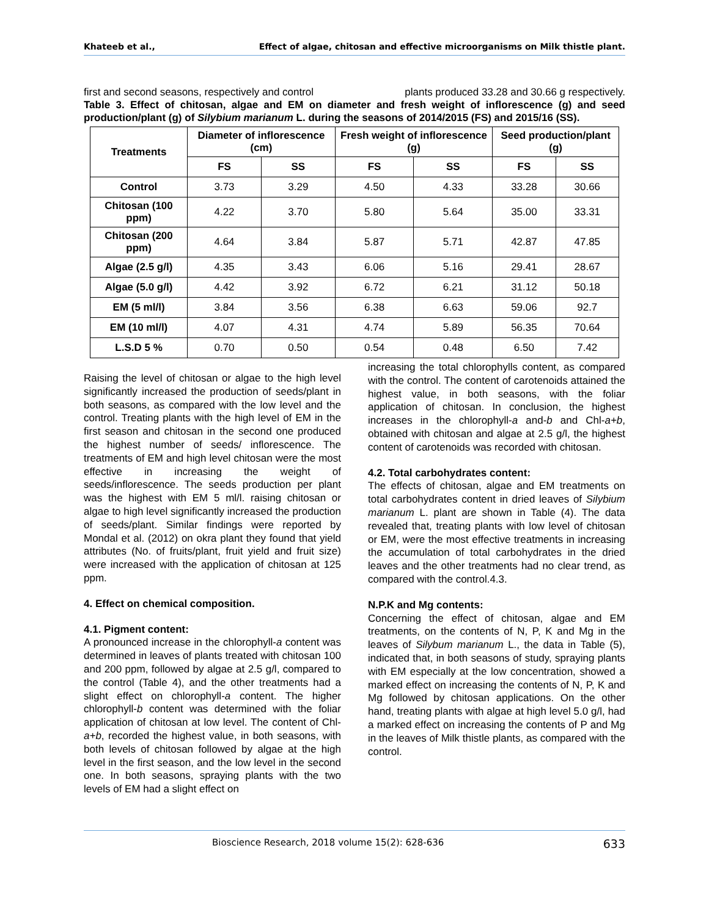Khateeb et al., Effect of algae, chitosan and effective microorganisms on Milk thistle plant.
first and second seasons, respectively and control plants produced 33.28 and 30.66 g respectively.
Table 3. Effect of chitosan, algae and EM on diameter and fresh weight of inflorescence (g) and seed production/plant (g) of Silybium marianum L. during the seasons of 2014/2015 (FS) and 2015/16 (SS).
| Treatments | Diameter of inflorescence (cm) | | Fresh weight of inflorescence (g) | | Seed production/plant (g) | |
| --- | --- | --- | --- | --- | --- | --- |
| | FS | SS | FS | SS | FS | SS |
| Control | 3.73 | 3.29 | 4.50 | 4.33 | 33.28 | 30.66 |
| Chitosan (100 ppm) | 4.22 | 3.70 | 5.80 | 5.64 | 35.00 | 33.31 |
| Chitosan (200 ppm) | 4.64 | 3.84 | 5.87 | 5.71 | 42.87 | 47.85 |
| Algae (2.5 g/l) | 4.35 | 3.43 | 6.06 | 5.16 | 29.41 | 28.67 |
| Algae (5.0 g/l) | 4.42 | 3.92 | 6.72 | 6.21 | 31.12 | 50.18 |
| EM (5 ml/l) | 3.84 | 3.56 | 6.38 | 6.63 | 59.06 | 92.7 |
| EM (10 ml/l) | 4.07 | 4.31 | 4.74 | 5.89 | 56.35 | 70.64 |
| L.S.D 5 % | 0.70 | 0.50 | 0.54 | 0.48 | 6.50 | 7.42 |
Raising the level of chitosan or algae to the high level significantly increased the production of seeds/plant in both seasons, as compared with the low level and the control. Treating plants with the high level of EM in the first season and chitosan in the second one produced the highest number of seeds/ inflorescence. The treatments of EM and high level chitosan were the most effective in increasing the weight of seeds/inflorescence. The seeds production per plant was the highest with EM 5 ml/l. raising chitosan or algae to high level significantly increased the production of seeds/plant. Similar findings were reported by Mondal et al. (2012) on okra plant they found that yield attributes (No. of fruits/plant, fruit yield and fruit size) were increased with the application of chitosan at 125 ppm.
4. Effect on chemical composition.
4.1. Pigment content:
A pronounced increase in the chlorophyll-a content was determined in leaves of plants treated with chitosan 100 and 200 ppm, followed by algae at 2.5 g/l, compared to the control (Table 4), and the other treatments had a slight effect on chlorophyll-a content. The higher chlorophyll-b content was determined with the foliar application of chitosan at low level. The content of Chl-a+b, recorded the highest value, in both seasons, with both levels of chitosan followed by algae at the high level in the first season, and the low level in the second one. In both seasons, spraying plants with the two levels of EM had a slight effect on
increasing the total chlorophylls content, as compared with the control. The content of carotenoids attained the highest value, in both seasons, with the foliar application of chitosan. In conclusion, the highest increases in the chlorophyll-a and-b and Chl-a+b, obtained with chitosan and algae at 2.5 g/l, the highest content of carotenoids was recorded with chitosan.
4.2. Total carbohydrates content:
The effects of chitosan, algae and EM treatments on total carbohydrates content in dried leaves of Silybium marianum L. plant are shown in Table (4). The data revealed that, treating plants with low level of chitosan or EM, were the most effective treatments in increasing the accumulation of total carbohydrates in the dried leaves and the other treatments had no clear trend, as compared with the control.4.3.
N.P.K and Mg contents:
Concerning the effect of chitosan, algae and EM treatments, on the contents of N, P, K and Mg in the leaves of Silybum marianum L., the data in Table (5), indicated that, in both seasons of study, spraying plants with EM especially at the low concentration, showed a marked effect on increasing the contents of N, P, K and Mg followed by chitosan applications. On the other hand, treating plants with algae at high level 5.0 g/l, had a marked effect on increasing the contents of P and Mg in the leaves of Milk thistle plants, as compared with the control.
Bioscience Research, 2018 volume 15(2): 628-636 633